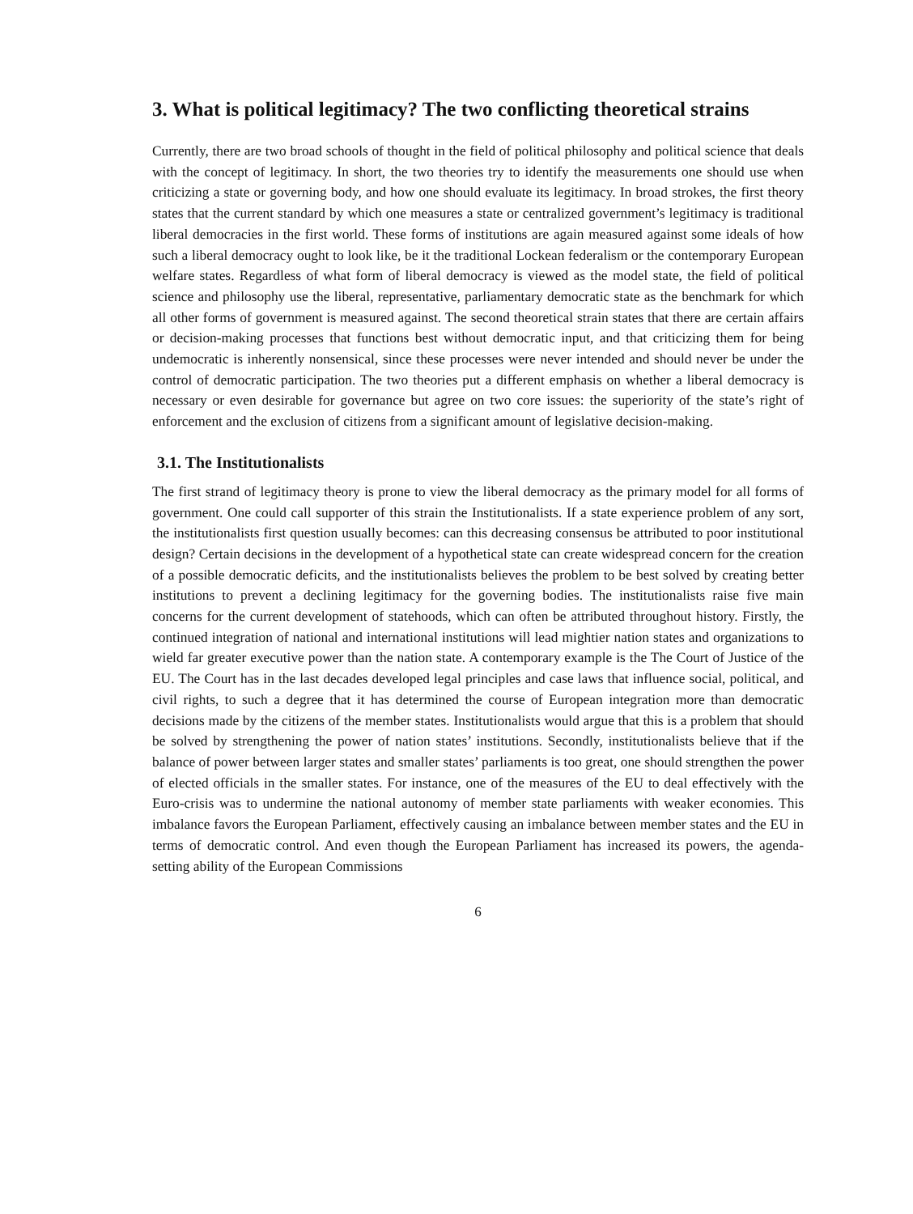3. What is political legitimacy? The two conflicting theoretical strains
Currently, there are two broad schools of thought in the field of political philosophy and political science that deals with the concept of legitimacy. In short, the two theories try to identify the measurements one should use when criticizing a state or governing body, and how one should evaluate its legitimacy. In broad strokes, the first theory states that the current standard by which one measures a state or centralized government’s legitimacy is traditional liberal democracies in the first world. These forms of institutions are again measured against some ideals of how such a liberal democracy ought to look like, be it the traditional Lockean federalism or the contemporary European welfare states. Regardless of what form of liberal democracy is viewed as the model state, the field of political science and philosophy use the liberal, representative, parliamentary democratic state as the benchmark for which all other forms of government is measured against. The second theoretical strain states that there are certain affairs or decision-making processes that functions best without democratic input, and that criticizing them for being undemocratic is inherently nonsensical, since these processes were never intended and should never be under the control of democratic participation. The two theories put a different emphasis on whether a liberal democracy is necessary or even desirable for governance but agree on two core issues: the superiority of the state’s right of enforcement and the exclusion of citizens from a significant amount of legislative decision-making.
3.1. The Institutionalists
The first strand of legitimacy theory is prone to view the liberal democracy as the primary model for all forms of government. One could call supporter of this strain the Institutionalists. If a state experience problem of any sort, the institutionalists first question usually becomes: can this decreasing consensus be attributed to poor institutional design? Certain decisions in the development of a hypothetical state can create widespread concern for the creation of a possible democratic deficits, and the institutionalists believes the problem to be best solved by creating better institutions to prevent a declining legitimacy for the governing bodies. The institutionalists raise five main concerns for the current development of statehoods, which can often be attributed throughout history. Firstly, the continued integration of national and international institutions will lead mightier nation states and organizations to wield far greater executive power than the nation state. A contemporary example is the The Court of Justice of the EU. The Court has in the last decades developed legal principles and case laws that influence social, political, and civil rights, to such a degree that it has determined the course of European integration more than democratic decisions made by the citizens of the member states. Institutionalists would argue that this is a problem that should be solved by strengthening the power of nation states’ institutions. Secondly, institutionalists believe that if the balance of power between larger states and smaller states’ parliaments is too great, one should strengthen the power of elected officials in the smaller states. For instance, one of the measures of the EU to deal effectively with the Euro-crisis was to undermine the national autonomy of member state parliaments with weaker economies. This imbalance favors the European Parliament, effectively causing an imbalance between member states and the EU in terms of democratic control. And even though the European Parliament has increased its powers, the agenda-setting ability of the European Commissions
6